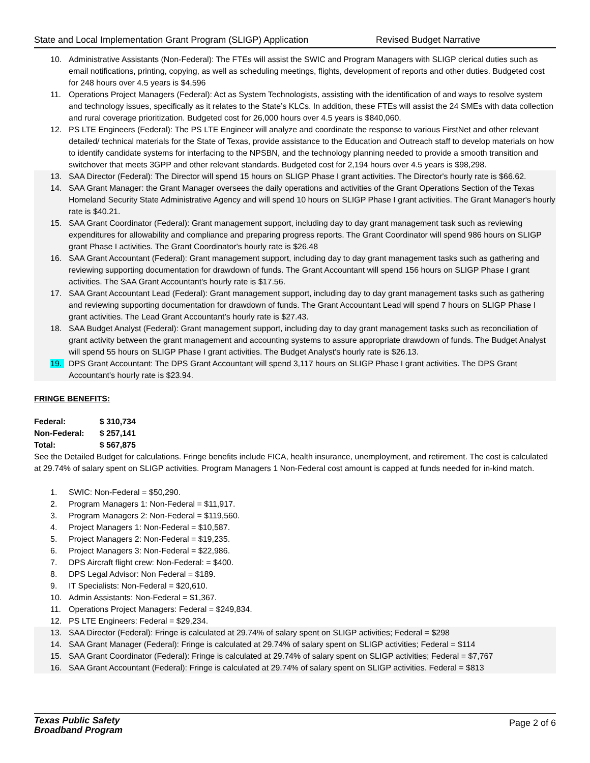State and Local Implementation Grant Program (SLIGP) Application Revised Budget Narrative
10. Administrative Assistants (Non-Federal): The FTEs will assist the SWIC and Program Managers with SLIGP clerical duties such as email notifications, printing, copying, as well as scheduling meetings, flights, development of reports and other duties. Budgeted cost for 248 hours over 4.5 years is $4,596
11. Operations Project Managers (Federal): Act as System Technologists, assisting with the identification of and ways to resolve system and technology issues, specifically as it relates to the State’s KLCs. In addition, these FTEs will assist the 24 SMEs with data collection and rural coverage prioritization. Budgeted cost for 26,000 hours over 4.5 years is $840,060.
12. PS LTE Engineers (Federal): The PS LTE Engineer will analyze and coordinate the response to various FirstNet and other relevant detailed/ technical materials for the State of Texas, provide assistance to the Education and Outreach staff to develop materials on how to identify candidate systems for interfacing to the NPSBN, and the technology planning needed to provide a smooth transition and switchover that meets 3GPP and other relevant standards. Budgeted cost for 2,194 hours over 4.5 years is $98,298.
13. SAA Director (Federal): The Director will spend 15 hours on SLIGP Phase I grant activities. The Director's hourly rate is $66.62.
14. SAA Grant Manager: the Grant Manager oversees the daily operations and activities of the Grant Operations Section of the Texas Homeland Security State Administrative Agency and will spend 10 hours on SLIGP Phase I grant activities. The Grant Manager's hourly rate is $40.21.
15. SAA Grant Coordinator (Federal): Grant management support, including day to day grant management task such as reviewing expenditures for allowability and compliance and preparing progress reports. The Grant Coordinator will spend 986 hours on SLIGP grant Phase I activities. The Grant Coordinator's hourly rate is $26.48
16. SAA Grant Accountant (Federal): Grant management support, including day to day grant management tasks such as gathering and reviewing supporting documentation for drawdown of funds. The Grant Accountant will spend 156 hours on SLIGP Phase I grant activities. The SAA Grant Accountant's hourly rate is $17.56.
17. SAA Grant Accountant Lead (Federal): Grant management support, including day to day grant management tasks such as gathering and reviewing supporting documentation for drawdown of funds. The Grant Accountant Lead will spend 7 hours on SLIGP Phase I grant activities. The Lead Grant Accountant’s hourly rate is $27.43.
18. SAA Budget Analyst (Federal): Grant management support, including day to day grant management tasks such as reconciliation of grant activity between the grant management and accounting systems to assure appropriate drawdown of funds. The Budget Analyst will spend 55 hours on SLIGP Phase I grant activities. The Budget Analyst's hourly rate is $26.13.
19. DPS Grant Accountant: The DPS Grant Accountant will spend 3,117 hours on SLIGP Phase I grant activities. The DPS Grant Accountant's hourly rate is $23.94.
FRINGE BENEFITS:
| Federal: | $ 310,734 |
| Non-Federal: | $ 257,141 |
| Total: | $ 567,875 |
See the Detailed Budget for calculations. Fringe benefits include FICA, health insurance, unemployment, and retirement. The cost is calculated at 29.74% of salary spent on SLIGP activities. Program Managers 1 Non-Federal cost amount is capped at funds needed for in-kind match.
1. SWIC: Non-Federal = $50,290.
2. Program Managers 1: Non-Federal = $11,917.
3. Program Managers 2: Non-Federal = $119,560.
4. Project Managers 1: Non-Federal = $10,587.
5. Project Managers 2: Non-Federal = $19,235.
6. Project Managers 3: Non-Federal = $22,986.
7. DPS Aircraft flight crew: Non-Federal: = $400.
8. DPS Legal Advisor: Non Federal = $189.
9. IT Specialists: Non-Federal = $20,610.
10. Admin Assistants: Non-Federal = $1,367.
11. Operations Project Managers: Federal = $249,834.
12. PS LTE Engineers: Federal = $29,234.
13. SAA Director (Federal): Fringe is calculated at 29.74% of salary spent on SLIGP activities; Federal = $298
14. SAA Grant Manager (Federal): Fringe is calculated at 29.74% of salary spent on SLIGP activities; Federal = $114
15. SAA Grant Coordinator (Federal): Fringe is calculated at 29.74% of salary spent on SLIGP activities; Federal = $7,767
16. SAA Grant Accountant (Federal): Fringe is calculated at 29.74% of salary spent on SLIGP activities. Federal = $813
Texas Public Safety
Broadband Program
Page 2 of 6